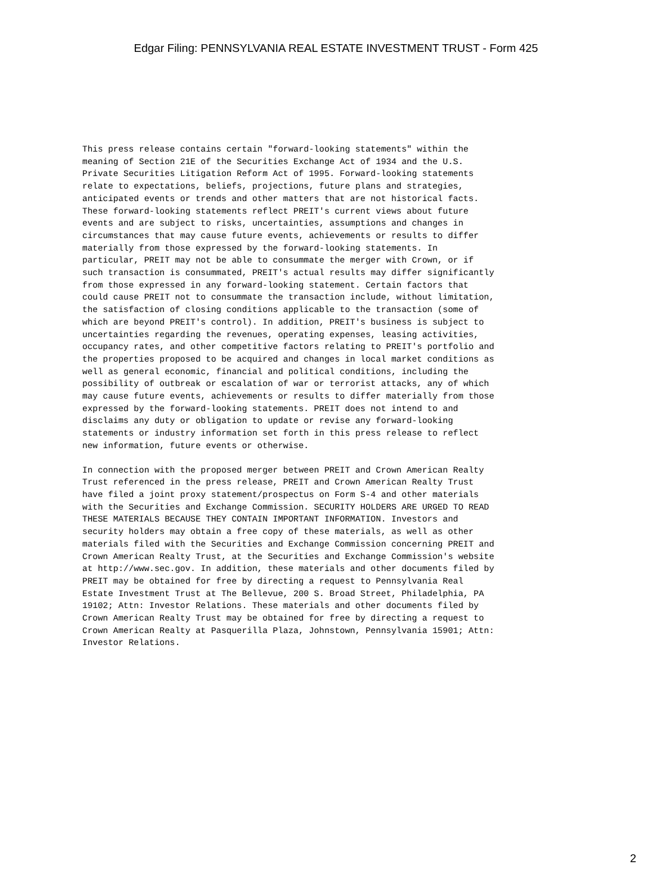Edgar Filing: PENNSYLVANIA REAL ESTATE INVESTMENT TRUST - Form 425
This press release contains certain "forward-looking statements" within the
meaning of Section 21E of the Securities Exchange Act of 1934 and the U.S.
Private Securities Litigation Reform Act of 1995. Forward-looking statements
relate to expectations, beliefs, projections, future plans and strategies,
anticipated events or trends and other matters that are not historical facts.
These forward-looking statements reflect PREIT's current views about future
events and are subject to risks, uncertainties, assumptions and changes in
circumstances that may cause future events, achievements or results to differ
materially from those expressed by the forward-looking statements. In
particular, PREIT may not be able to consummate the merger with Crown, or if
such transaction is consummated, PREIT's actual results may differ significantly
from those expressed in any forward-looking statement. Certain factors that
could cause PREIT not to consummate the transaction include, without limitation,
the satisfaction of closing conditions applicable to the transaction (some of
which are beyond PREIT's control). In addition, PREIT's business is subject to
uncertainties regarding the revenues, operating expenses, leasing activities,
occupancy rates, and other competitive factors relating to PREIT's portfolio and
the properties proposed to be acquired and changes in local market conditions as
well as general economic, financial and political conditions, including the
possibility of outbreak or escalation of war or terrorist attacks, any of which
may cause future events, achievements or results to differ materially from those
expressed by the forward-looking statements. PREIT does not intend to and
disclaims any duty or obligation to update or revise any forward-looking
statements or industry information set forth in this press release to reflect
new information, future events or otherwise.
In connection with the proposed merger between PREIT and Crown American Realty
Trust referenced in the press release, PREIT and Crown American Realty Trust
have filed a joint proxy statement/prospectus on Form S-4 and other materials
with the Securities and Exchange Commission. SECURITY HOLDERS ARE URGED TO READ
THESE MATERIALS BECAUSE THEY CONTAIN IMPORTANT INFORMATION. Investors and
security holders may obtain a free copy of these materials, as well as other
materials filed with the Securities and Exchange Commission concerning PREIT and
Crown American Realty Trust, at the Securities and Exchange Commission's website
at http://www.sec.gov. In addition, these materials and other documents filed by
PREIT may be obtained for free by directing a request to Pennsylvania Real
Estate Investment Trust at The Bellevue, 200 S. Broad Street, Philadelphia, PA
19102; Attn: Investor Relations. These materials and other documents filed by
Crown American Realty Trust may be obtained for free by directing a request to
Crown American Realty at Pasquerilla Plaza, Johnstown, Pennsylvania 15901; Attn:
Investor Relations.
2